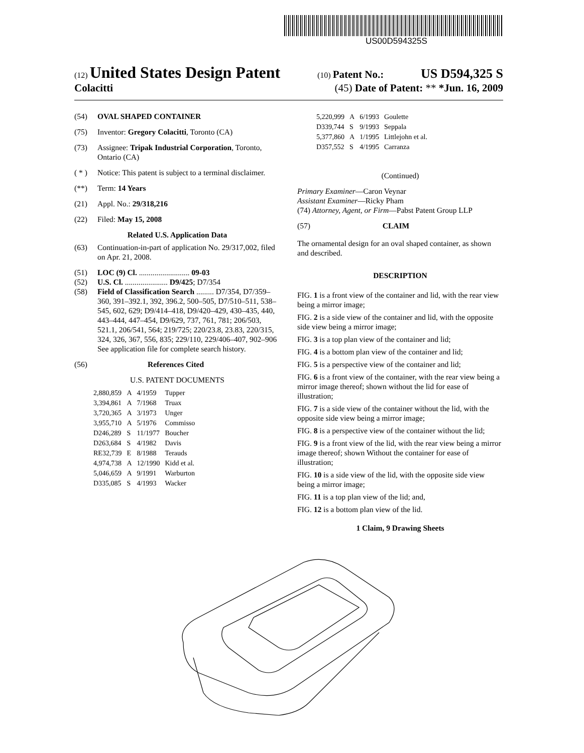US00D594325S
(12) United States Design Patent (10) Patent No.: US D594,325 S
Colacitti (45) Date of Patent: ** *Jun. 16, 2009
(54) OVAL SHAPED CONTAINER
(75) Inventor: Gregory Colacitti, Toronto (CA)
(73) Assignee: Tripak Industrial Corporation, Toronto, Ontario (CA)
( * ) Notice: This patent is subject to a terminal disclaimer.
(**) Term: 14 Years
(21) Appl. No.: 29/318,216
(22) Filed: May 15, 2008
Related U.S. Application Data
(63) Continuation-in-part of application No. 29/317,002, filed on Apr. 21, 2008.
(51) LOC (9) Cl. .......................... 09-03
(52) U.S. Cl. ...................... D9/425; D7/354
(58) Field of Classification Search ......... D7/354, D7/359–360, 391–392.1, 392, 396.2, 500–505, D7/510–511, 538–545, 602, 629; D9/414–418, D9/420–429, 430–435, 440, 443–444, 447–454, D9/629, 737, 761, 781; 206/503, 521.1, 206/541, 564; 219/725; 220/23.8, 23.83, 220/315, 324, 326, 367, 556, 835; 229/110, 229/406–407, 902–906
See application file for complete search history.
(56) References Cited
U.S. PATENT DOCUMENTS
| 2,880,859 | A | 4/1959 | Tupper |
| 3,394,861 | A | 7/1968 | Truax |
| 3,720,365 | A | 3/1973 | Unger |
| 3,955,710 | A | 5/1976 | Commisso |
| D246,289 | S | 11/1977 | Boucher |
| D263,684 | S | 4/1982 | Davis |
| RE32,739 | E | 8/1988 | Terauds |
| 4,974,738 | A | 12/1990 | Kidd et al. |
| 5,046,659 | A | 9/1991 | Warburton |
| D335,085 | S | 4/1993 | Wacker |
| 5,220,999 | A | 6/1993 | Goulette |
| D339,744 | S | 9/1993 | Seppala |
| 5,377,860 | A | 1/1995 | Littlejohn et al. |
| D357,552 | S | 4/1995 | Carranza |
(Continued)
Primary Examiner—Caron Veynar
Assistant Examiner—Ricky Pham
(74) Attorney, Agent, or Firm—Pabst Patent Group LLP
(57) CLAIM
The ornamental design for an oval shaped container, as shown and described.
DESCRIPTION
FIG. 1 is a front view of the container and lid, with the rear view being a mirror image;
FIG. 2 is a side view of the container and lid, with the opposite side view being a mirror image;
FIG. 3 is a top plan view of the container and lid;
FIG. 4 is a bottom plan view of the container and lid;
FIG. 5 is a perspective view of the container and lid;
FIG. 6 is a front view of the container, with the rear view being a mirror image thereof; shown without the lid for ease of illustration;
FIG. 7 is a side view of the container without the lid, with the opposite side view being a mirror image;
FIG. 8 is a perspective view of the container without the lid;
FIG. 9 is a front view of the lid, with the rear view being a mirror image thereof; shown Without the container for ease of illustration;
FIG. 10 is a side view of the lid, with the opposite side view being a mirror image;
FIG. 11 is a top plan view of the lid; and,
FIG. 12 is a bottom plan view of the lid.
1 Claim, 9 Drawing Sheets